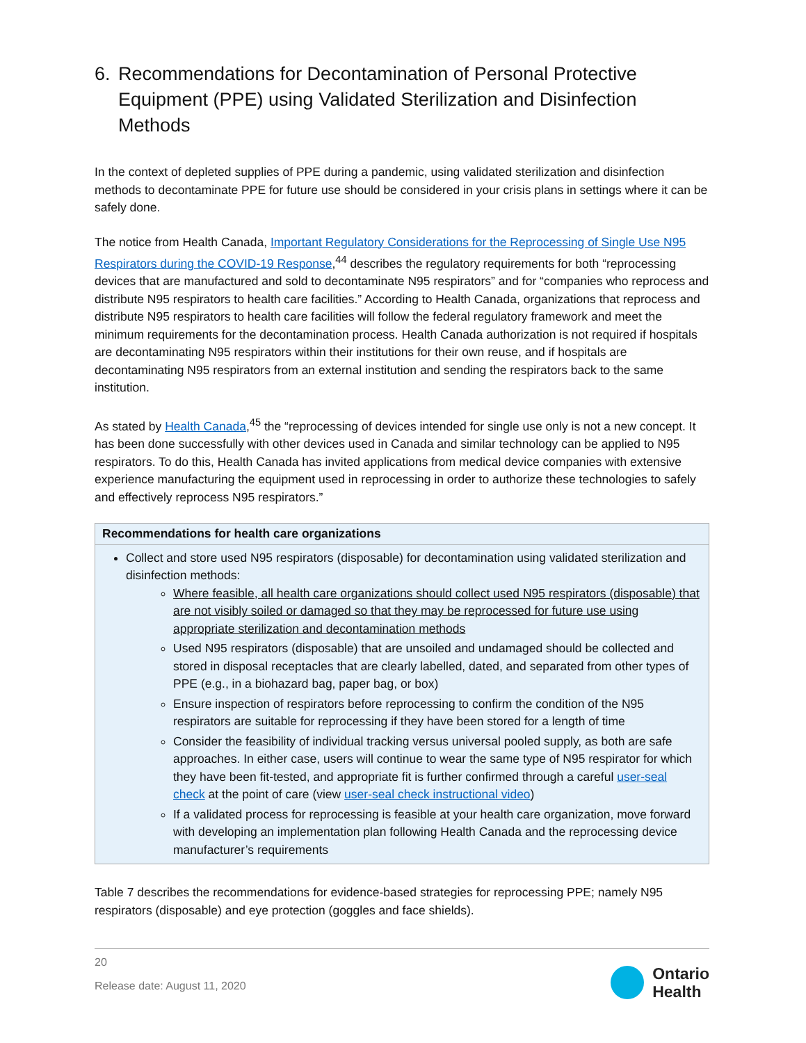6. Recommendations for Decontamination of Personal Protective Equipment (PPE) using Validated Sterilization and Disinfection Methods
In the context of depleted supplies of PPE during a pandemic, using validated sterilization and disinfection methods to decontaminate PPE for future use should be considered in your crisis plans in settings where it can be safely done.
The notice from Health Canada, Important Regulatory Considerations for the Reprocessing of Single Use N95 Respirators during the COVID-19 Response,<sup>44</sup> describes the regulatory requirements for both “reprocessing devices that are manufactured and sold to decontaminate N95 respirators” and for “companies who reprocess and distribute N95 respirators to health care facilities.” According to Health Canada, organizations that reprocess and distribute N95 respirators to health care facilities will follow the federal regulatory framework and meet the minimum requirements for the decontamination process. Health Canada authorization is not required if hospitals are decontaminating N95 respirators within their institutions for their own reuse, and if hospitals are decontaminating N95 respirators from an external institution and sending the respirators back to the same institution.
As stated by Health Canada,<sup>45</sup> the “reprocessing of devices intended for single use only is not a new concept. It has been done successfully with other devices used in Canada and similar technology can be applied to N95 respirators. To do this, Health Canada has invited applications from medical device companies with extensive experience manufacturing the equipment used in reprocessing in order to authorize these technologies to safely and effectively reprocess N95 respirators.”
| Recommendations for health care organizations |
| --- |
| Collect and store used N95 respirators (disposable) for decontamination using validated sterilization and disinfection methods: Where feasible, all health care organizations should collect used N95 respirators (disposable) that are not visibly soiled or damaged so that they may be reprocessed for future use using appropriate sterilization and decontamination methods Used N95 respirators (disposable) that are unsoiled and undamaged should be collected and stored in disposal receptacles that are clearly labelled, dated, and separated from other types of PPE (e.g., in a biohazard bag, paper bag, or box) Ensure inspection of respirators before reprocessing to confirm the condition of the N95 respirators are suitable for reprocessing if they have been stored for a length of time Consider the feasibility of individual tracking versus universal pooled supply, as both are safe approaches. In either case, users will continue to wear the same type of N95 respirator for which they have been fit-tested, and appropriate fit is further confirmed through a careful user-seal check at the point of care (view user-seal check instructional video ) If a validated process for reprocessing is feasible at your health care organization, move forward with developing an implementation plan following Health Canada and the reprocessing device manufacturer’s requirements |
Table 7 describes the recommendations for evidence-based strategies for reprocessing PPE; namely N95 respirators (disposable) and eye protection (goggles and face shields).
20
Release date: August 11, 2020
Ontario
Health